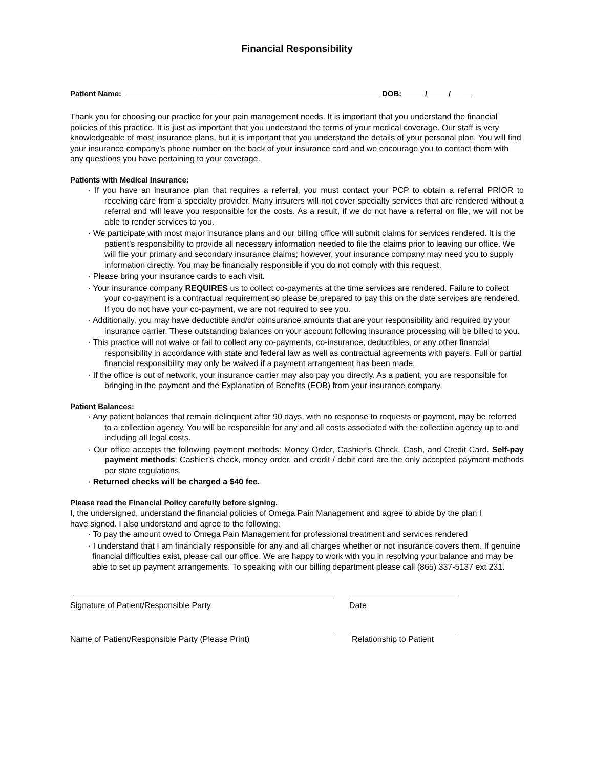Financial Responsibility
Patient Name: ____________________________________________________________ DOB: _____/_____/_____
Thank you for choosing our practice for your pain management needs. It is important that you understand the financial policies of this practice. It is just as important that you understand the terms of your medical coverage. Our staff is very knowledgeable of most insurance plans, but it is important that you understand the details of your personal plan. You will find your insurance company’s phone number on the back of your insurance card and we encourage you to contact them with any questions you have pertaining to your coverage.
Patients with Medical Insurance:
· If you have an insurance plan that requires a referral, you must contact your PCP to obtain a referral PRIOR to receiving care from a specialty provider. Many insurers will not cover specialty services that are rendered without a referral and will leave you responsible for the costs. As a result, if we do not have a referral on file, we will not be able to render services to you.
· We participate with most major insurance plans and our billing office will submit claims for services rendered. It is the patient’s responsibility to provide all necessary information needed to file the claims prior to leaving our office. We will file your primary and secondary insurance claims; however, your insurance company may need you to supply information directly. You may be financially responsible if you do not comply with this request.
· Please bring your insurance cards to each visit.
· Your insurance company REQUIRES us to collect co-payments at the time services are rendered. Failure to collect your co-payment is a contractual requirement so please be prepared to pay this on the date services are rendered. If you do not have your co-payment, we are not required to see you.
· Additionally, you may have deductible and/or coinsurance amounts that are your responsibility and required by your insurance carrier. These outstanding balances on your account following insurance processing will be billed to you.
· This practice will not waive or fail to collect any co-payments, co-insurance, deductibles, or any other financial responsibility in accordance with state and federal law as well as contractual agreements with payers. Full or partial financial responsibility may only be waived if a payment arrangement has been made.
· If the office is out of network, your insurance carrier may also pay you directly. As a patient, you are responsible for bringing in the payment and the Explanation of Benefits (EOB) from your insurance company.
Patient Balances:
· Any patient balances that remain delinquent after 90 days, with no response to requests or payment, may be referred to a collection agency. You will be responsible for any and all costs associated with the collection agency up to and including all legal costs.
· Our office accepts the following payment methods: Money Order, Cashier’s Check, Cash, and Credit Card. Self-pay payment methods: Cashier’s check, money order, and credit / debit card are the only accepted payment methods per state regulations.
· Returned checks will be charged a $40 fee.
Please read the Financial Policy carefully before signing.
I, the undersigned, understand the financial policies of Omega Pain Management and agree to abide by the plan I have signed. I also understand and agree to the following:
· To pay the amount owed to Omega Pain Management for professional treatment and services rendered
· I understand that I am financially responsible for any and all charges whether or not insurance covers them. If genuine financial difficulties exist, please call our office. We are happy to work with you in resolving your balance and may be able to set up payment arrangements. To speaking with our billing department please call (865) 337-5137 ext 231.
Signature of Patient/Responsible Party Date
Name of Patient/Responsible Party (Please Print) Relationship to Patient